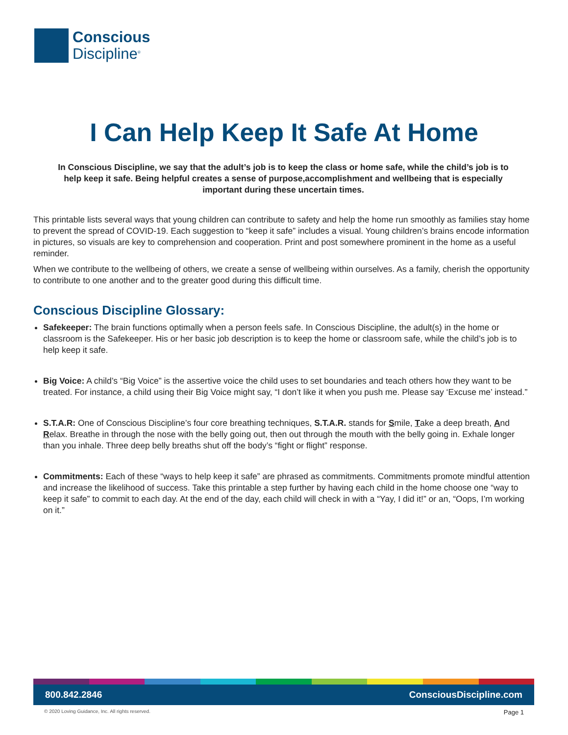Conscious
Discipline<sup>®</sup>
I Can Help Keep It Safe At Home
In Conscious Discipline, we say that the adult’s job is to keep the class or home safe, while the child’s job is to help keep it safe. Being helpful creates a sense of purpose,accomplishment and wellbeing that is especially important during these uncertain times.
This printable lists several ways that young children can contribute to safety and help the home run smoothly as families stay home to prevent the spread of COVID-19. Each suggestion to “keep it safe” includes a visual. Young children’s brains encode information in pictures, so visuals are key to comprehension and cooperation. Print and post somewhere prominent in the home as a useful reminder.
When we contribute to the wellbeing of others, we create a sense of wellbeing within ourselves. As a family, cherish the opportunity to contribute to one another and to the greater good during this difficult time.
Conscious Discipline Glossary:
Safekeeper: The brain functions optimally when a person feels safe. In Conscious Discipline, the adult(s) in the home or classroom is the Safekeeper. His or her basic job description is to keep the home or classroom safe, while the child’s job is to help keep it safe.
Big Voice: A child’s “Big Voice” is the assertive voice the child uses to set boundaries and teach others how they want to be treated. For instance, a child using their Big Voice might say, “I don’t like it when you push me. Please say ‘Excuse me’ instead.”
S.T.A.R: One of Conscious Discipline’s four core breathing techniques, S.T.A.R. stands for Smile, Take a deep breath, And Relax. Breathe in through the nose with the belly going out, then out through the mouth with the belly going in. Exhale longer than you inhale. Three deep belly breaths shut off the body’s “fight or flight” response.
Commitments: Each of these “ways to help keep it safe” are phrased as commitments. Commitments promote mindful attention and increase the likelihood of success. Take this printable a step further by having each child in the home choose one “way to keep it safe” to commit to each day. At the end of the day, each child will check in with a “Yay, I did it!” or an, “Oops, I’m working on it.”
800.842.2846 ConsciousDiscipline.com
© 2020 Loving Guidance, Inc. All rights reserved.
Page 1